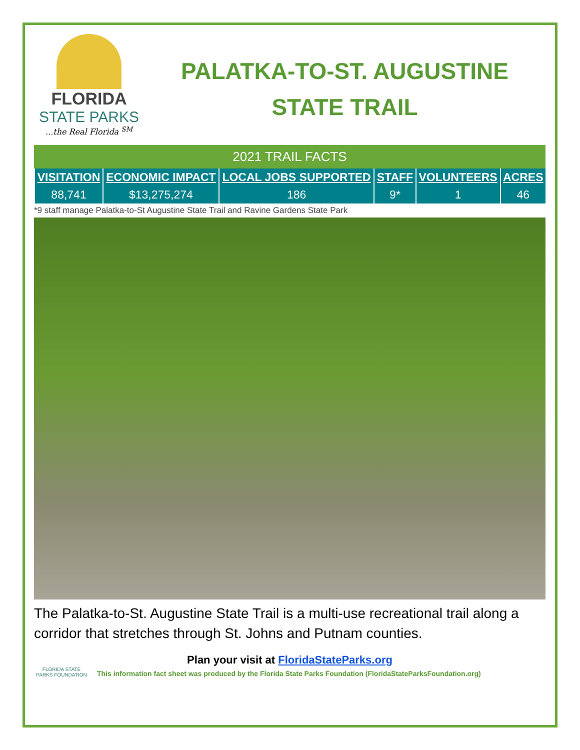FLORIDA
STATE PARKS
...the Real Florida <sup>SM</sup>
PALATKA-TO-ST. AUGUSTINE
STATE TRAIL
2021 TRAIL FACTS
| VISITATION | ECONOMIC IMPACT | LOCAL JOBS SUPPORTED | STAFF | VOLUNTEERS | ACRES |
| --- | --- | --- | --- | --- | --- |
| 88,741 | $13,275,274 | 186 | 9* | 1 | 46 |
*9 staff manage Palatka-to-St Augustine State Trail and Ravine Gardens State Park
The Palatka-to-St. Augustine State Trail is a multi-use recreational trail along a corridor that stretches through St. Johns and Putnam counties.
Plan your visit at FloridaStateParks.org
FLORIDA STATE PARKS FOUNDATION
This information fact sheet was produced by the Florida State Parks Foundation (FloridaStateParksFoundation.org)